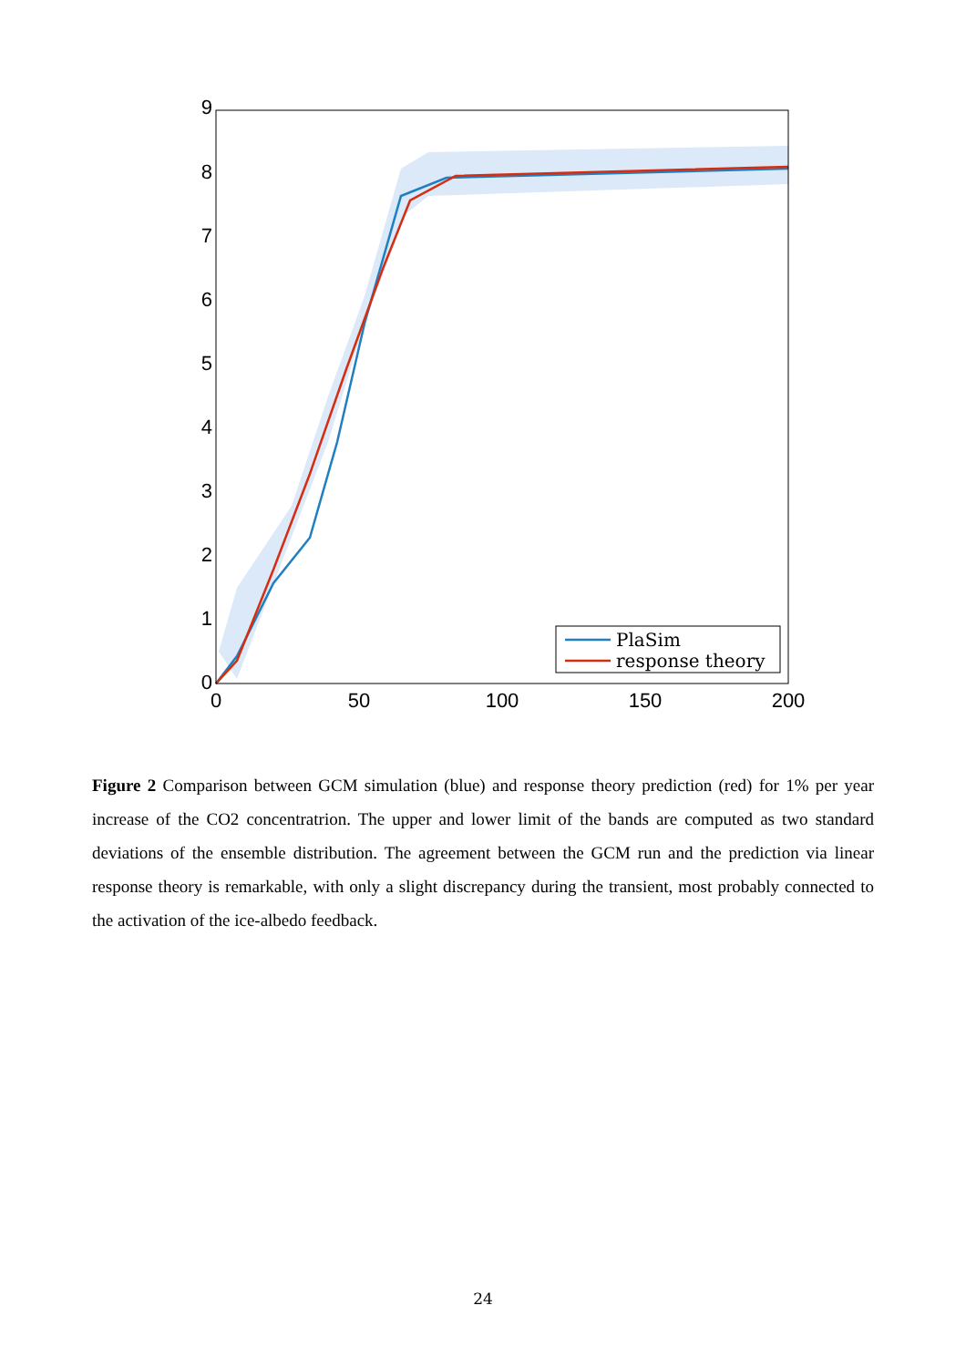9
8
7
6
5
4
3
2
1
0
0
50
100
150
200
PlaSim
response theory
Figure 2 Comparison between GCM simulation (blue) and response theory prediction (red) for 1% per year increase of the CO2 concentratrion. The upper and lower limit of the bands are computed as two standard deviations of the ensemble distribution. The agreement between the GCM run and the prediction via linear response theory is remarkable, with only a slight discrepancy during the transient, most probably connected to the activation of the ice-albedo feedback.
24